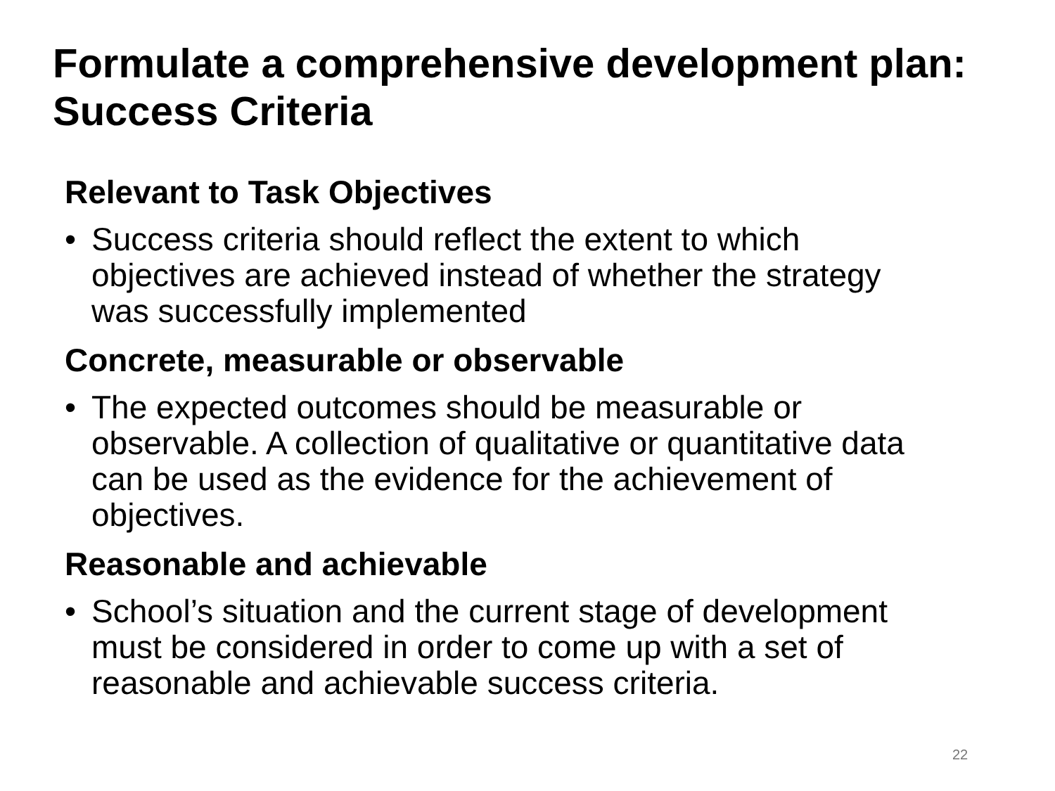Formulate a comprehensive development plan: Success Criteria
Relevant to Task Objectives
• Success criteria should reflect the extent to which objectives are achieved instead of whether the strategy was successfully implemented
Concrete, measurable or observable
• The expected outcomes should be measurable or observable. A collection of qualitative or quantitative data can be used as the evidence for the achievement of objectives.
Reasonable and achievable
• School’s situation and the current stage of development must be considered in order to come up with a set of reasonable and achievable success criteria.
22